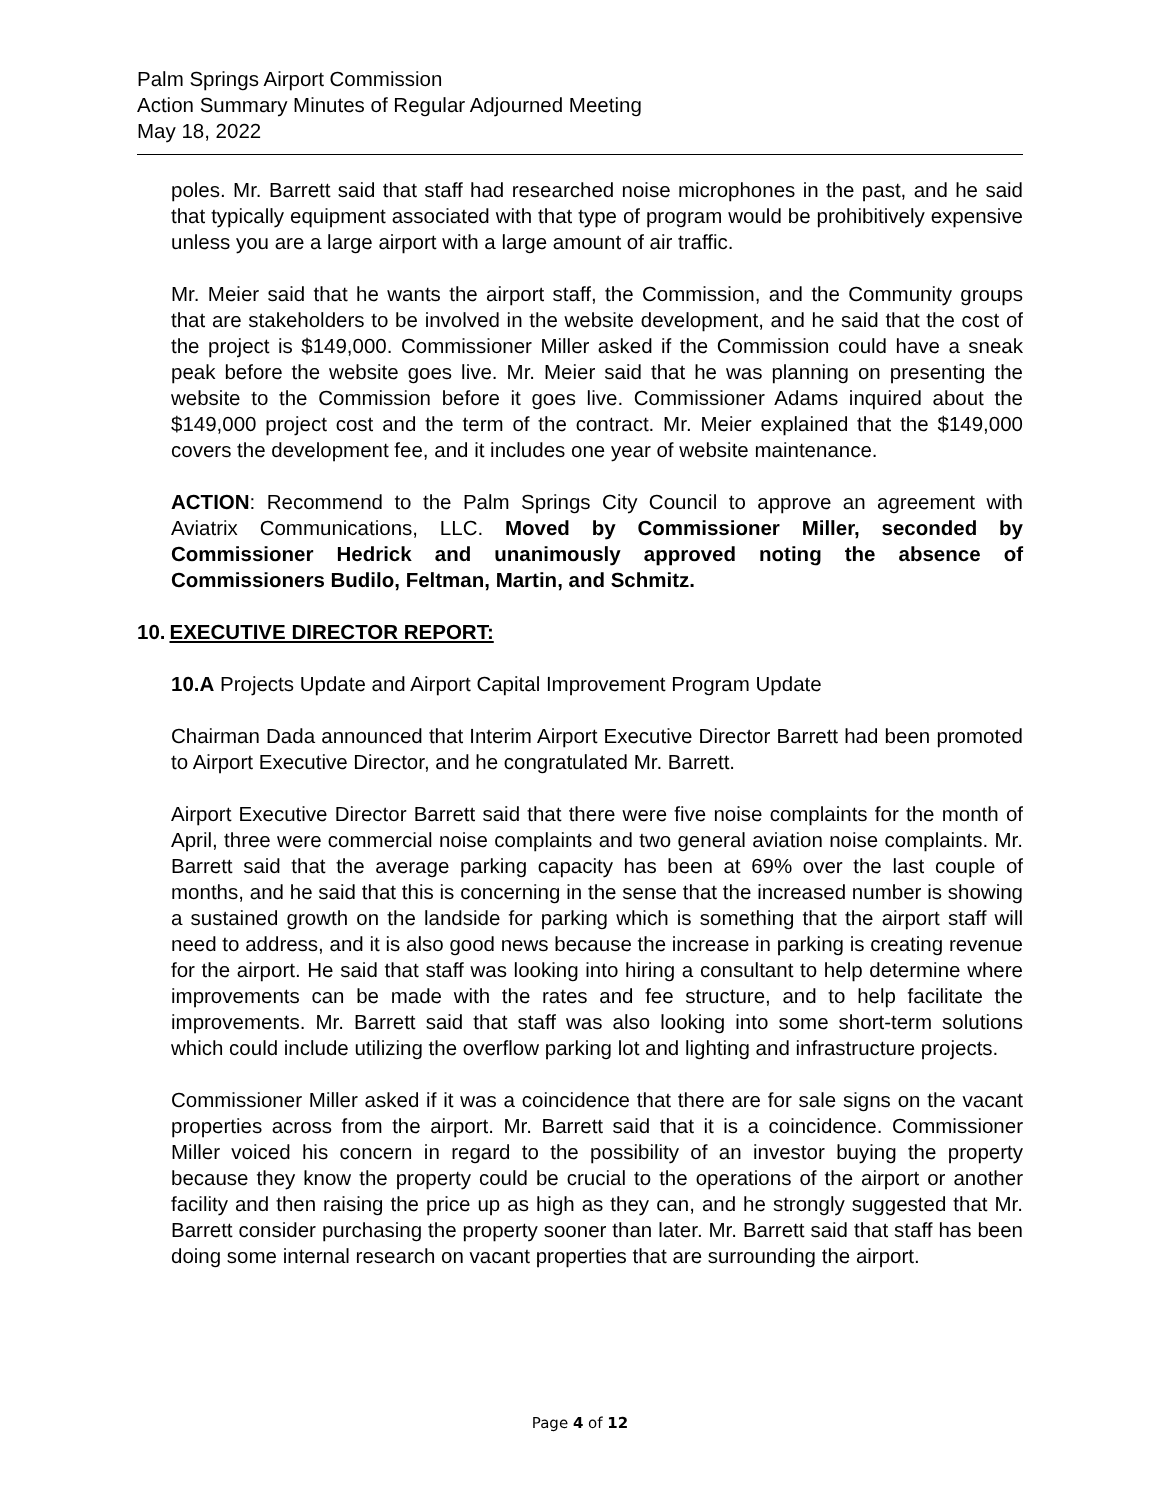Palm Springs Airport Commission
Action Summary Minutes of Regular Adjourned Meeting
May 18, 2022
poles. Mr. Barrett said that staff had researched noise microphones in the past, and he said that typically equipment associated with that type of program would be prohibitively expensive unless you are a large airport with a large amount of air traffic.
Mr. Meier said that he wants the airport staff, the Commission, and the Community groups that are stakeholders to be involved in the website development, and he said that the cost of the project is $149,000. Commissioner Miller asked if the Commission could have a sneak peak before the website goes live. Mr. Meier said that he was planning on presenting the website to the Commission before it goes live. Commissioner Adams inquired about the $149,000 project cost and the term of the contract. Mr. Meier explained that the $149,000 covers the development fee, and it includes one year of website maintenance.
ACTION: Recommend to the Palm Springs City Council to approve an agreement with Aviatrix Communications, LLC. Moved by Commissioner Miller, seconded by Commissioner Hedrick and unanimously approved noting the absence of Commissioners Budilo, Feltman, Martin, and Schmitz.
10. EXECUTIVE DIRECTOR REPORT:
10.A Projects Update and Airport Capital Improvement Program Update
Chairman Dada announced that Interim Airport Executive Director Barrett had been promoted to Airport Executive Director, and he congratulated Mr. Barrett.
Airport Executive Director Barrett said that there were five noise complaints for the month of April, three were commercial noise complaints and two general aviation noise complaints. Mr. Barrett said that the average parking capacity has been at 69% over the last couple of months, and he said that this is concerning in the sense that the increased number is showing a sustained growth on the landside for parking which is something that the airport staff will need to address, and it is also good news because the increase in parking is creating revenue for the airport. He said that staff was looking into hiring a consultant to help determine where improvements can be made with the rates and fee structure, and to help facilitate the improvements. Mr. Barrett said that staff was also looking into some short-term solutions which could include utilizing the overflow parking lot and lighting and infrastructure projects.
Commissioner Miller asked if it was a coincidence that there are for sale signs on the vacant properties across from the airport. Mr. Barrett said that it is a coincidence. Commissioner Miller voiced his concern in regard to the possibility of an investor buying the property because they know the property could be crucial to the operations of the airport or another facility and then raising the price up as high as they can, and he strongly suggested that Mr. Barrett consider purchasing the property sooner than later. Mr. Barrett said that staff has been doing some internal research on vacant properties that are surrounding the airport.
Page 4 of 12